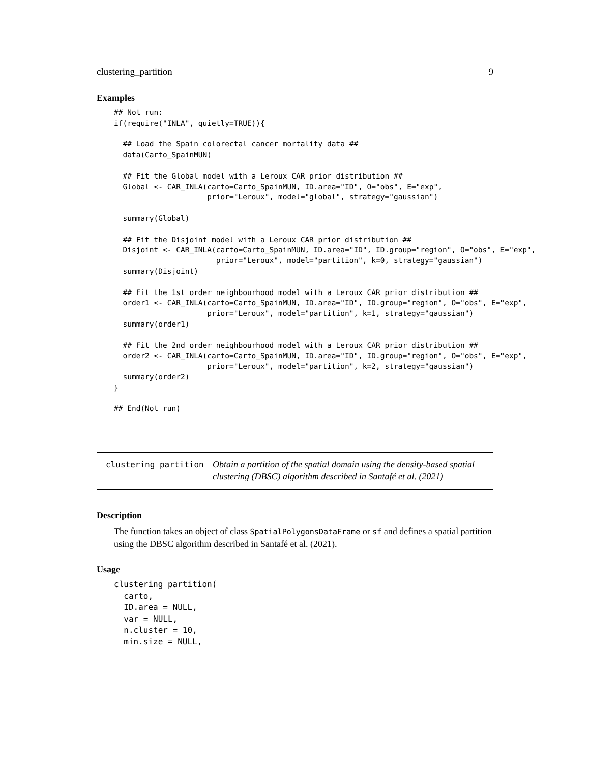clustering_partition 9
Examples
## Not run:
if(require("INLA", quietly=TRUE)){

  ## Load the Spain colorectal cancer mortality data ##
  data(Carto_SpainMUN)

  ## Fit the Global model with a Leroux CAR prior distribution ##
  Global <- CAR_INLA(carto=Carto_SpainMUN, ID.area="ID", O="obs", E="exp",
                     prior="Leroux", model="global", strategy="gaussian")

  summary(Global)

  ## Fit the Disjoint model with a Leroux CAR prior distribution ##
  Disjoint <- CAR_INLA(carto=Carto_SpainMUN, ID.area="ID", ID.group="region", O="obs", E="exp",
                       prior="Leroux", model="partition", k=0, strategy="gaussian")
  summary(Disjoint)

  ## Fit the 1st order neighbourhood model with a Leroux CAR prior distribution ##
  order1 <- CAR_INLA(carto=Carto_SpainMUN, ID.area="ID", ID.group="region", O="obs", E="exp",
                     prior="Leroux", model="partition", k=1, strategy="gaussian")
  summary(order1)

  ## Fit the 2nd order neighbourhood model with a Leroux CAR prior distribution ##
  order2 <- CAR_INLA(carto=Carto_SpainMUN, ID.area="ID", ID.group="region", O="obs", E="exp",
                     prior="Leroux", model="partition", k=2, strategy="gaussian")
  summary(order2)
}

## End(Not run)
clustering_partition
Obtain a partition of the spatial domain using the density-based spatial clustering (DBSC) algorithm described in Santafé et al. (2021)
Description
The function takes an object of class SpatialPolygonsDataFrame or sf and defines a spatial partition using the DBSC algorithm described in Santafé et al. (2021).
Usage
clustering_partition(
  carto,
  ID.area = NULL,
  var = NULL,
  n.cluster = 10,
  min.size = NULL,